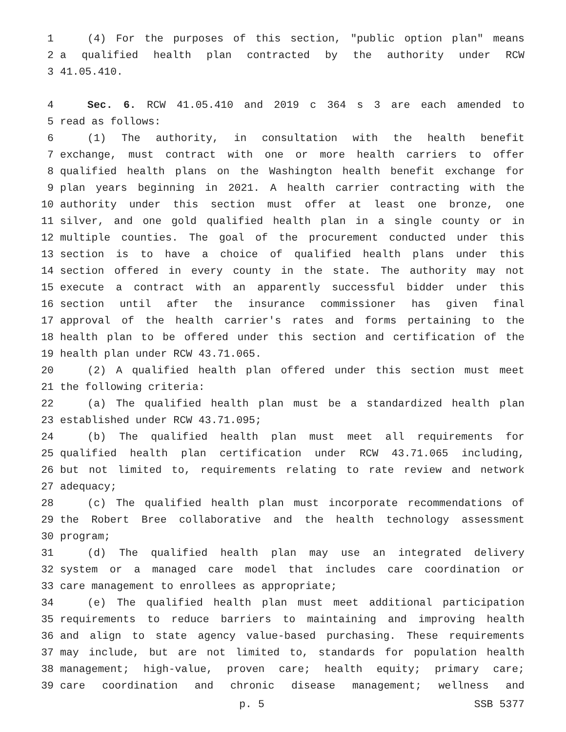1 (4) For the purposes of this section, "public option plan" means
2 a qualified health plan contracted by the authority under RCW
3 41.05.410.
4 Sec. 6. RCW 41.05.410 and 2019 c 364 s 3 are each amended to
5 read as follows:
6 (1) The authority, in consultation with the health benefit
7 exchange, must contract with one or more health carriers to offer
8 qualified health plans on the Washington health benefit exchange for
9 plan years beginning in 2021. A health carrier contracting with the
10 authority under this section must offer at least one bronze, one
11 silver, and one gold qualified health plan in a single county or in
12 multiple counties. The goal of the procurement conducted under this
13 section is to have a choice of qualified health plans under this
14 section offered in every county in the state. The authority may not
15 execute a contract with an apparently successful bidder under this
16 section until after the insurance commissioner has given final
17 approval of the health carrier's rates and forms pertaining to the
18 health plan to be offered under this section and certification of the
19 health plan under RCW 43.71.065.
20 (2) A qualified health plan offered under this section must meet
21 the following criteria:
22 (a) The qualified health plan must be a standardized health plan
23 established under RCW 43.71.095;
24 (b) The qualified health plan must meet all requirements for
25 qualified health plan certification under RCW 43.71.065 including,
26 but not limited to, requirements relating to rate review and network
27 adequacy;
28 (c) The qualified health plan must incorporate recommendations of
29 the Robert Bree collaborative and the health technology assessment
30 program;
31 (d) The qualified health plan may use an integrated delivery
32 system or a managed care model that includes care coordination or
33 care management to enrollees as appropriate;
34 (e) The qualified health plan must meet additional participation
35 requirements to reduce barriers to maintaining and improving health
36 and align to state agency value-based purchasing. These requirements
37 may include, but are not limited to, standards for population health
38 management; high-value, proven care; health equity; primary care;
39 care coordination and chronic disease management; wellness and
p. 5 SSB 5377